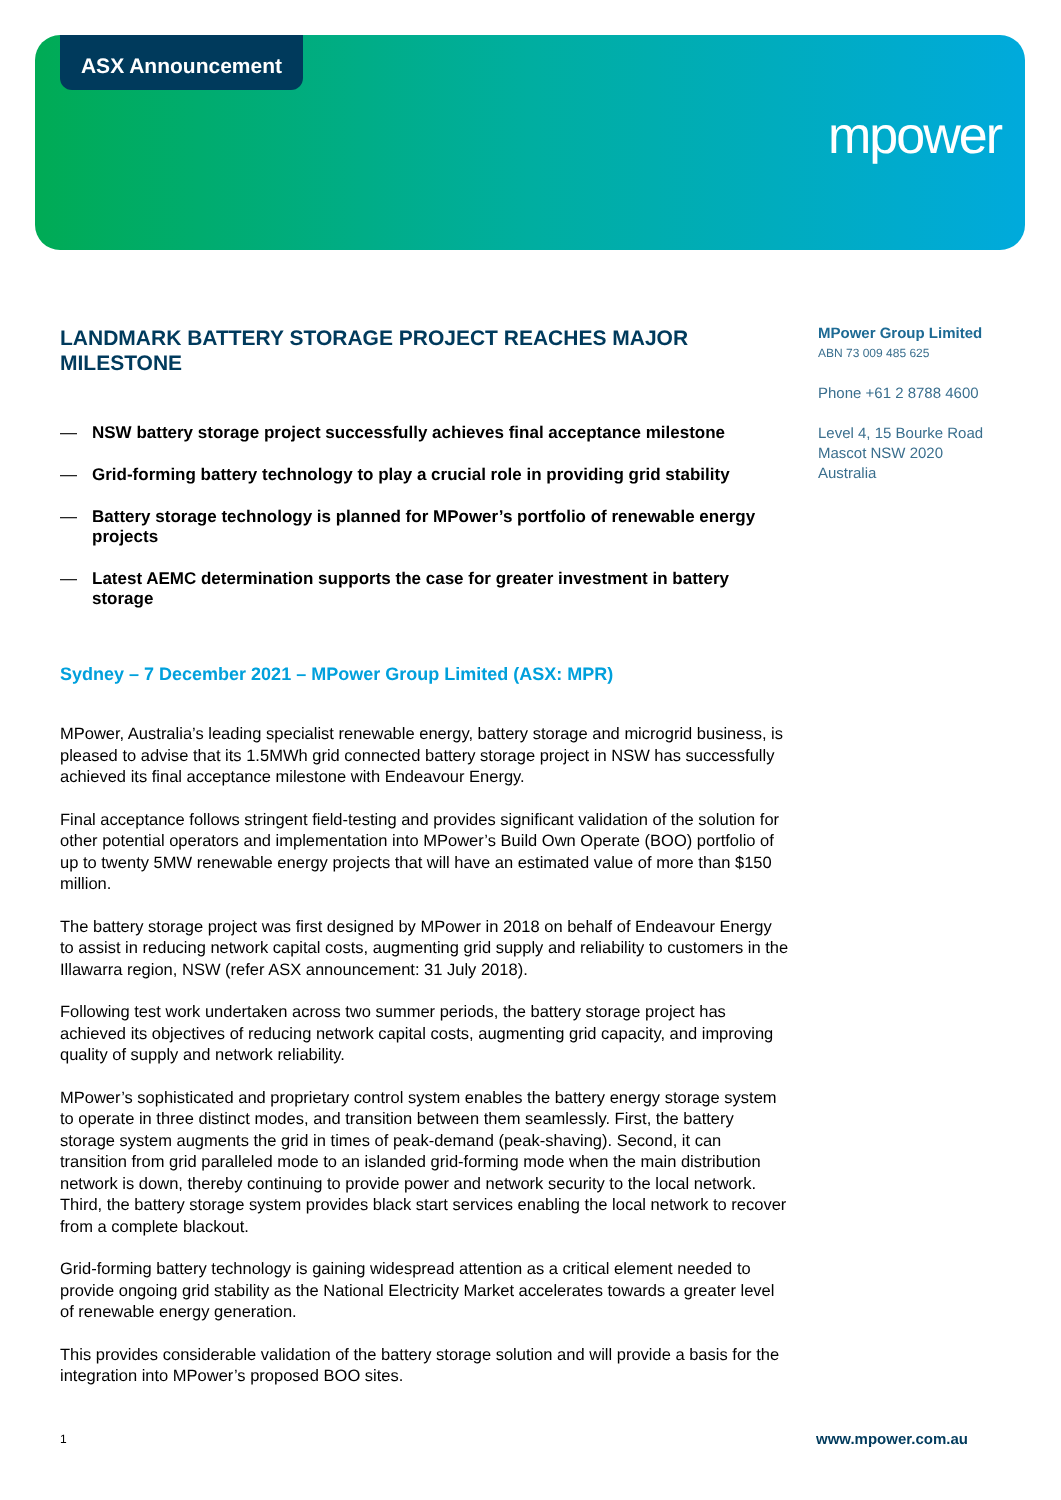ASX Announcement
mpower
LANDMARK BATTERY STORAGE PROJECT REACHES MAJOR MILESTONE
— NSW battery storage project successfully achieves final acceptance milestone
— Grid-forming battery technology to play a crucial role in providing grid stability
— Battery storage technology is planned for MPower’s portfolio of renewable energy projects
— Latest AEMC determination supports the case for greater investment in battery storage
Sydney – 7 December 2021 – MPower Group Limited (ASX: MPR)
MPower, Australia’s leading specialist renewable energy, battery storage and microgrid business, is pleased to advise that its 1.5MWh grid connected battery storage project in NSW has successfully achieved its final acceptance milestone with Endeavour Energy.
Final acceptance follows stringent field-testing and provides significant validation of the solution for other potential operators and implementation into MPower’s Build Own Operate (BOO) portfolio of up to twenty 5MW renewable energy projects that will have an estimated value of more than $150 million.
The battery storage project was first designed by MPower in 2018 on behalf of Endeavour Energy to assist in reducing network capital costs, augmenting grid supply and reliability to customers in the Illawarra region, NSW (refer ASX announcement: 31 July 2018).
Following test work undertaken across two summer periods, the battery storage project has achieved its objectives of reducing network capital costs, augmenting grid capacity, and improving quality of supply and network reliability.
MPower’s sophisticated and proprietary control system enables the battery energy storage system to operate in three distinct modes, and transition between them seamlessly. First, the battery storage system augments the grid in times of peak-demand (peak-shaving). Second, it can transition from grid paralleled mode to an islanded grid-forming mode when the main distribution network is down, thereby continuing to provide power and network security to the local network. Third, the battery storage system provides black start services enabling the local network to recover from a complete blackout.
Grid-forming battery technology is gaining widespread attention as a critical element needed to provide ongoing grid stability as the National Electricity Market accelerates towards a greater level of renewable energy generation.
This provides considerable validation of the battery storage solution and will provide a basis for the integration into MPower’s proposed BOO sites.
MPower Group Limited
ABN 73 009 485 625
Phone +61 2 8788 4600
Level 4, 15 Bourke Road
Mascot NSW 2020
Australia
1 www.mpower.com.au